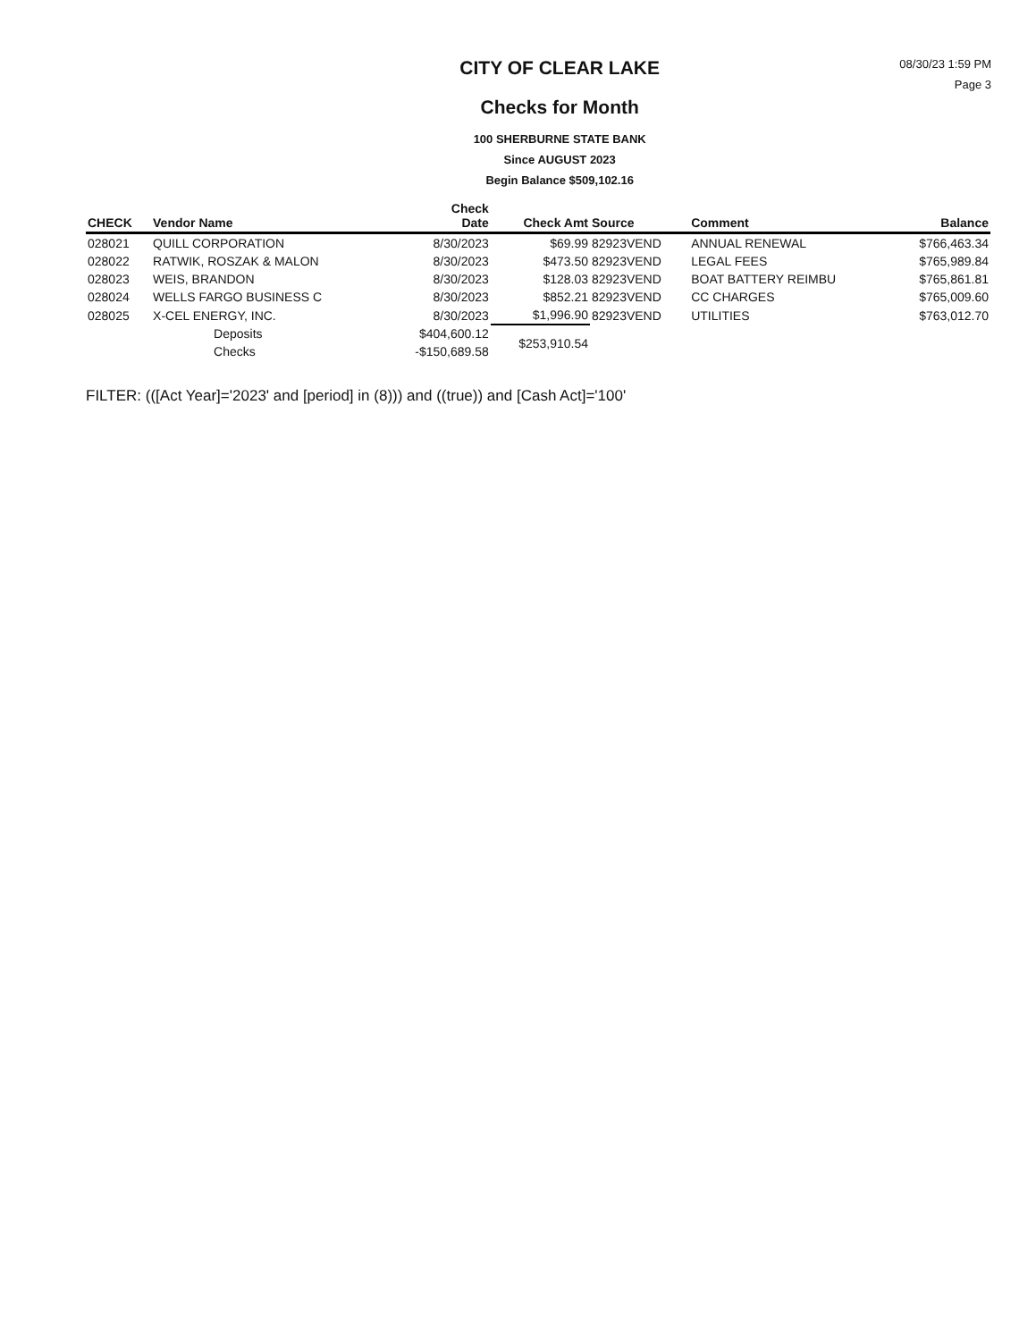CITY OF CLEAR LAKE
Checks for Month
100 SHERBURNE STATE BANK
Since AUGUST 2023
Begin Balance $509,102.16
08/30/23 1:59 PM
Page 3
| CHECK | Vendor Name | Check Date | Check Amt | Source | Comment | Balance |
| --- | --- | --- | --- | --- | --- | --- |
| 028021 | QUILL CORPORATION | 8/30/2023 | $69.99 | 82923VEND | ANNUAL RENEWAL | $766,463.34 |
| 028022 | RATWIK, ROSZAK & MALON | 8/30/2023 | $473.50 | 82923VEND | LEGAL FEES | $765,989.84 |
| 028023 | WEIS, BRANDON | 8/30/2023 | $128.03 | 82923VEND | BOAT BATTERY REIMBU | $765,861.81 |
| 028024 | WELLS FARGO BUSINESS C | 8/30/2023 | $852.21 | 82923VEND | CC CHARGES | $765,009.60 |
| 028025 | X-CEL ENERGY, INC. | 8/30/2023 | $1,996.90 | 82923VEND | UTILITIES | $763,012.70 |
| | Deposits | $404,600.12 | $253,910.54 | | | |
| | Checks | -$150,689.58 | | | | |
FILTER: (([Act Year]='2023' and [period] in (8))) and ((true)) and [Cash Act]='100'